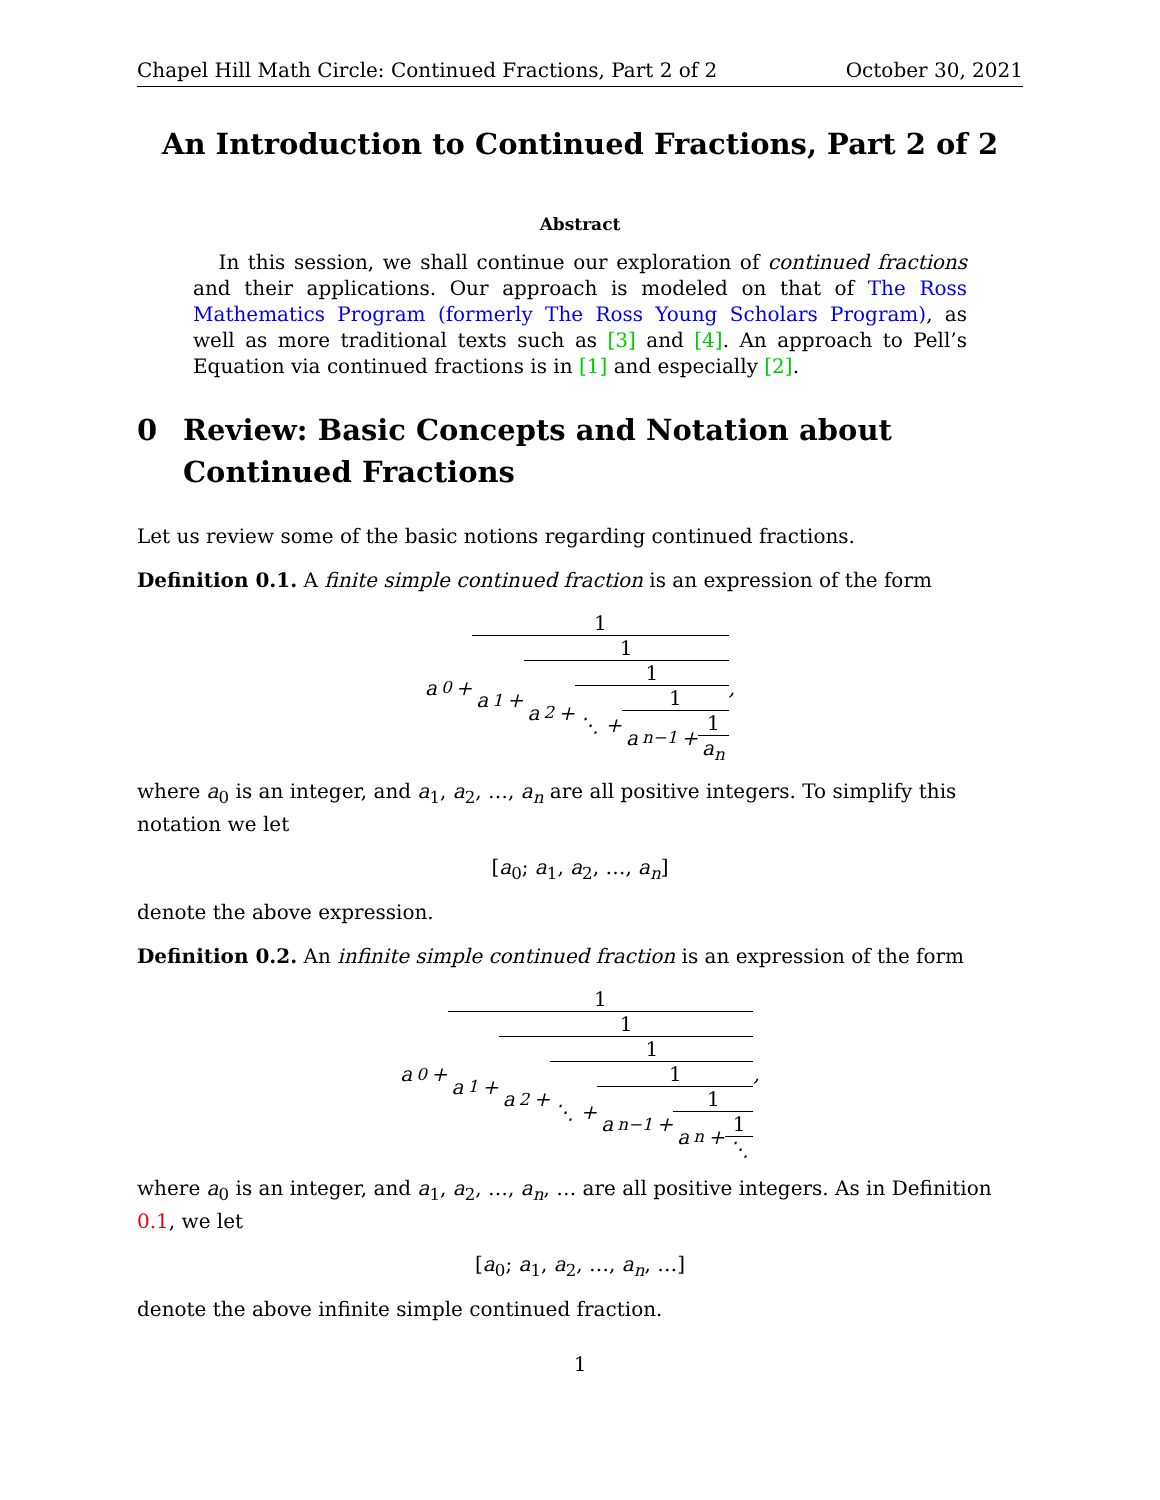Chapel Hill Math Circle: Continued Fractions, Part 2 of 2 October 30, 2021
An Introduction to Continued Fractions, Part 2 of 2
Abstract
In this session, we shall continue our exploration of continued fractions and their applications. Our approach is modeled on that of The Ross Mathematics Program (formerly The Ross Young Scholars Program), as well as more traditional texts such as [3] and [4]. An approach to Pell’s Equation via continued fractions is in [1] and especially [2].
0 Review: Basic Concepts and Notation about Continued Fractions
Let us review some of the basic notions regarding continued fractions.
Definition 0.1. A finite simple continued fraction is an expression of the form
a<sub>0</sub> +
1
a<sub>1</sub> +
1
a<sub>2</sub> +
1
⋱ +
1
a<sub>n−1</sub> +
1
a<sub>n</sub>
,
where a<sub>0</sub> is an integer, and a<sub>1</sub>, a<sub>2</sub>, …, a<sub>n</sub> are all positive integers. To simplify this notation we let
[a<sub>0</sub>; a<sub>1</sub>, a<sub>2</sub>, …, a<sub>n</sub>]
denote the above expression.
Definition 0.2. An infinite simple continued fraction is an expression of the form
a<sub>0</sub> +
1
a<sub>1</sub> +
1
a<sub>2</sub> +
1
⋱ +
1
a<sub>n−1</sub> +
1
a<sub>n</sub> +
1
⋱
,
where a<sub>0</sub> is an integer, and a<sub>1</sub>, a<sub>2</sub>, …, a<sub>n</sub>, … are all positive integers. As in Definition 0.1, we let
[a<sub>0</sub>; a<sub>1</sub>, a<sub>2</sub>, …, a<sub>n</sub>, …]
denote the above infinite simple continued fraction.
1